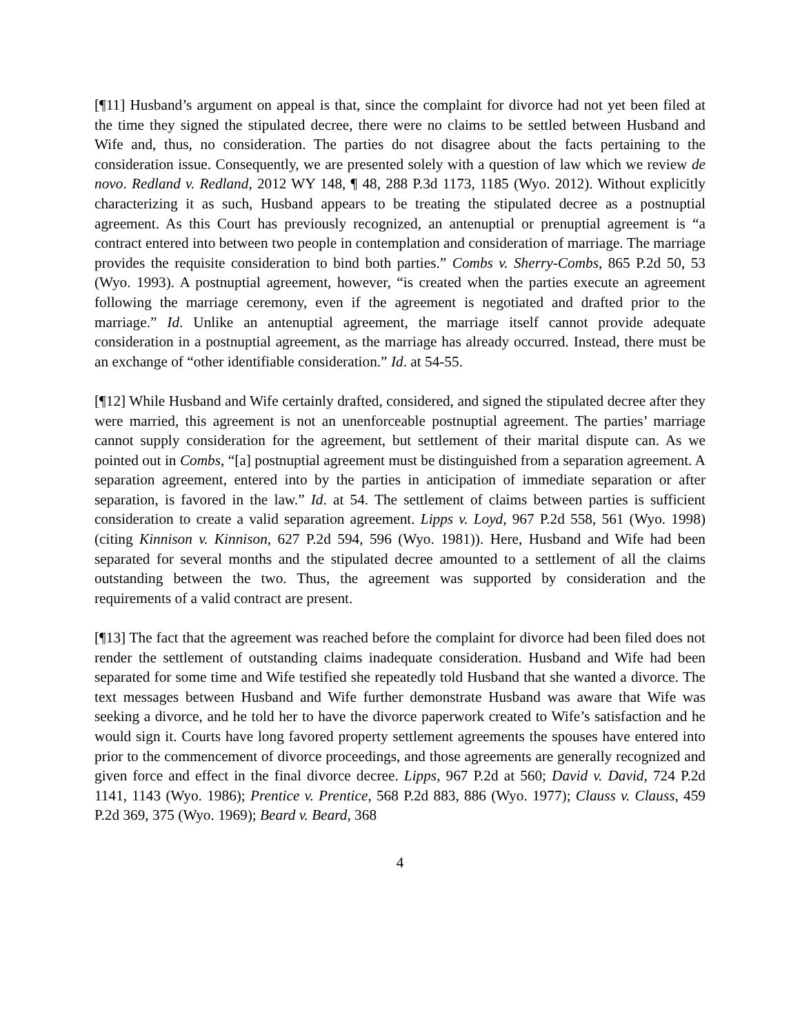[¶11] Husband’s argument on appeal is that, since the complaint for divorce had not yet been filed at the time they signed the stipulated decree, there were no claims to be settled between Husband and Wife and, thus, no consideration. The parties do not disagree about the facts pertaining to the consideration issue. Consequently, we are presented solely with a question of law which we review de novo. Redland v. Redland, 2012 WY 148, ¶ 48, 288 P.3d 1173, 1185 (Wyo. 2012). Without explicitly characterizing it as such, Husband appears to be treating the stipulated decree as a postnuptial agreement. As this Court has previously recognized, an antenuptial or prenuptial agreement is “a contract entered into between two people in contemplation and consideration of marriage. The marriage provides the requisite consideration to bind both parties.” Combs v. Sherry-Combs, 865 P.2d 50, 53 (Wyo. 1993). A postnuptial agreement, however, “is created when the parties execute an agreement following the marriage ceremony, even if the agreement is negotiated and drafted prior to the marriage.” Id. Unlike an antenuptial agreement, the marriage itself cannot provide adequate consideration in a postnuptial agreement, as the marriage has already occurred. Instead, there must be an exchange of “other identifiable consideration.” Id. at 54-55.
[¶12] While Husband and Wife certainly drafted, considered, and signed the stipulated decree after they were married, this agreement is not an unenforceable postnuptial agreement. The parties’ marriage cannot supply consideration for the agreement, but settlement of their marital dispute can. As we pointed out in Combs, “[a] postnuptial agreement must be distinguished from a separation agreement. A separation agreement, entered into by the parties in anticipation of immediate separation or after separation, is favored in the law.” Id. at 54. The settlement of claims between parties is sufficient consideration to create a valid separation agreement. Lipps v. Loyd, 967 P.2d 558, 561 (Wyo. 1998) (citing Kinnison v. Kinnison, 627 P.2d 594, 596 (Wyo. 1981)). Here, Husband and Wife had been separated for several months and the stipulated decree amounted to a settlement of all the claims outstanding between the two. Thus, the agreement was supported by consideration and the requirements of a valid contract are present.
[¶13] The fact that the agreement was reached before the complaint for divorce had been filed does not render the settlement of outstanding claims inadequate consideration. Husband and Wife had been separated for some time and Wife testified she repeatedly told Husband that she wanted a divorce. The text messages between Husband and Wife further demonstrate Husband was aware that Wife was seeking a divorce, and he told her to have the divorce paperwork created to Wife’s satisfaction and he would sign it. Courts have long favored property settlement agreements the spouses have entered into prior to the commencement of divorce proceedings, and those agreements are generally recognized and given force and effect in the final divorce decree. Lipps, 967 P.2d at 560; David v. David, 724 P.2d 1141, 1143 (Wyo. 1986); Prentice v. Prentice, 568 P.2d 883, 886 (Wyo. 1977); Clauss v. Clauss, 459 P.2d 369, 375 (Wyo. 1969); Beard v. Beard, 368
4